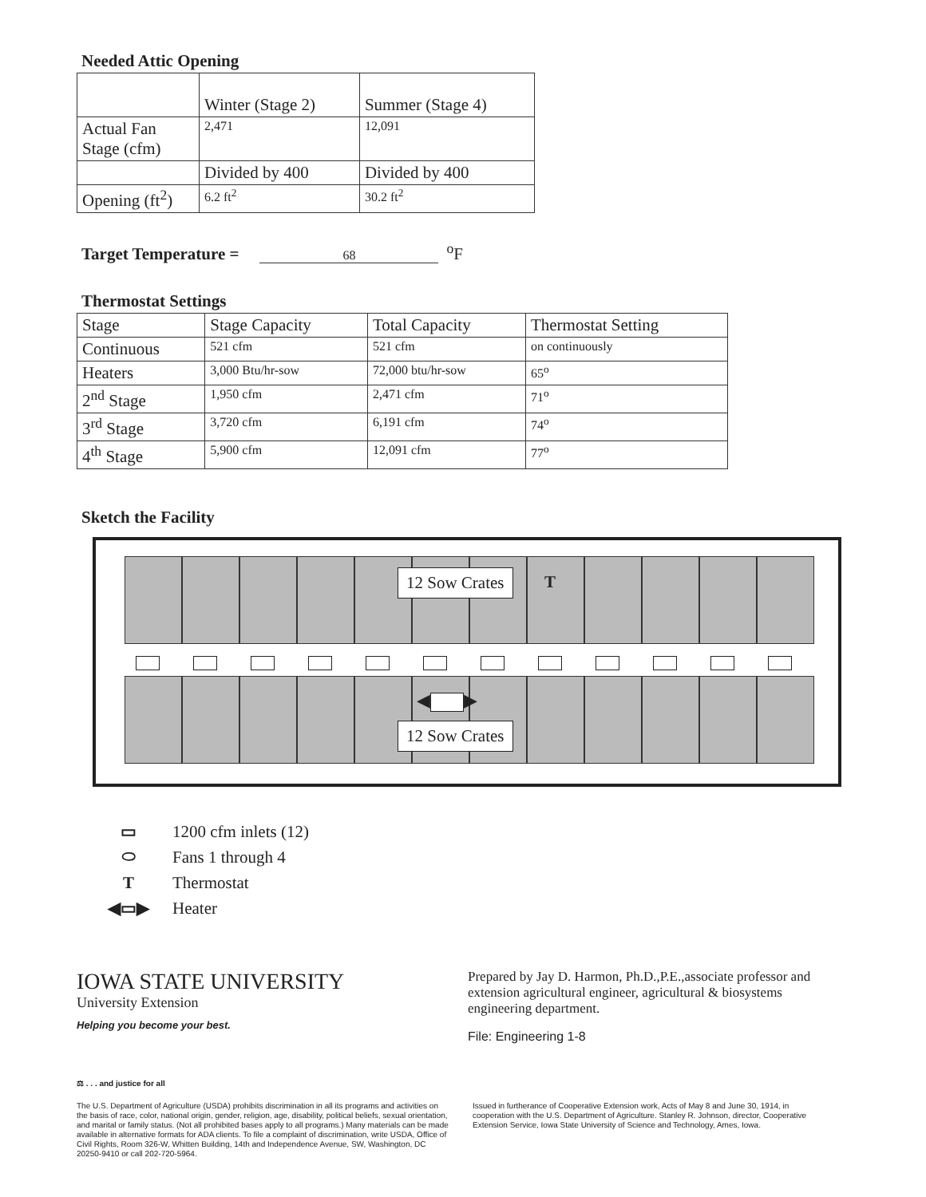Needed Attic Opening
| | Winter (Stage 2) | Summer (Stage 4) |
| Actual Fan Stage (cfm) | 2,471 | 12,091 |
| | Divided by 400 | Divided by 400 |
| Opening (ft<sup>2</sup>) | 6.2 ft<sup>2</sup> | 30.2 ft<sup>2</sup> |
Target Temperature = 68<sup>o</sup>F
Thermostat Settings
| Stage | Stage Capacity | Total Capacity | Thermostat Setting |
| Continuous | 521 cfm | 521 cfm | on continuously |
| Heaters | 3,000 Btu/hr-sow | 72,000 btu/hr-sow | 65<sup>o</sup> |
| 2<sup>nd</sup> Stage | 1,950 cfm | 2,471 cfm | 71<sup>o</sup> |
| 3<sup>rd</sup> Stage | 3,720 cfm | 6,191 cfm | 74<sup>o</sup> |
| 4<sup>th</sup> Stage | 5,900 cfm | 12,091 cfm | 77<sup>o</sup> |
Sketch the Facility
12 Sow Crates T
◀ ▶
12 Sow Crates
▭ 1200 cfm inlets (12)
⬭ Fans 1 through 4
T Thermostat
◀▭▶ Heater
IOWA STATE UNIVERSITY
University Extension
Helping you become your best.
Prepared by Jay D. Harmon, Ph.D.,P.E.,associate professor and extension agricultural engineer, agricultural & biosystems engineering department.
File: Engineering 1-8
⚖ . . . and justice for all
The U.S. Department of Agriculture (USDA) prohibits discrimination in all its programs and activities on the basis of race, color, national origin, gender, religion, age, disability, political beliefs, sexual orientation, and marital or family status. (Not all prohibited bases apply to all programs.) Many materials can be made available in alternative formats for ADA clients. To file a complaint of discrimination, write USDA, Office of Civil Rights, Room 326-W, Whitten Building, 14th and Independence Avenue, SW, Washington, DC 20250-9410 or call 202-720-5964.
Issued in furtherance of Cooperative Extension work, Acts of May 8 and June 30, 1914, in cooperation with the U.S. Department of Agriculture. Stanley R. Johnson, director, Cooperative Extension Service, Iowa State University of Science and Technology, Ames, Iowa.